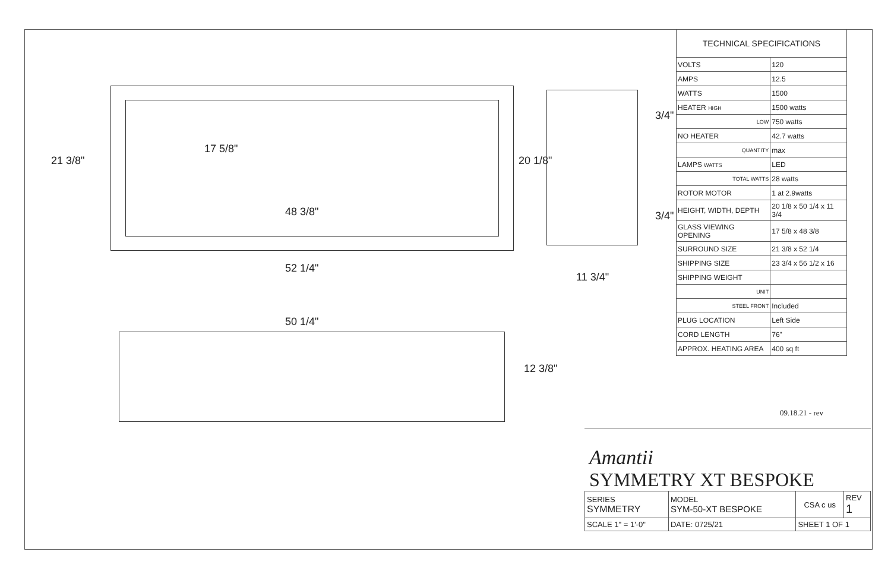21 3/8"
17 5/8"
48 3/8"
52 1/4"
20 1/8"
3/4"
3/4"
11 3/4"
50 1/4"
12 3/8"
| TECHNICAL SPECIFICATIONS | |
| --- | --- |
| VOLTS | 120 |
| AMPS | 12.5 |
| WATTS | 1500 |
| HEATER HIGH | 1500 watts |
| LOW | 750 watts |
| NO HEATER | 42.7 watts |
| QUANTITY | max |
| LAMPS WATTS | LED |
| TOTAL WATTS | 28 watts |
| ROTOR MOTOR | 1 at 2.9watts |
| HEIGHT, WIDTH, DEPTH | 20 1/8 x 50 1/4 x 11 3/4 |
| GLASS VIEWING OPENING | 17 5/8 x 48 3/8 |
| SURROUND SIZE | 21 3/8 x 52 1/4 |
| SHIPPING SIZE | 23 3/4 x 56 1/2 x 16 |
| SHIPPING WEIGHT | |
| UNIT | |
| STEEL FRONT | Included |
| PLUG LOCATION | Left Side |
| CORD LENGTH | 76" |
| APPROX. HEATING AREA | 400 sq ft |
09.18.21 - rev
Amantii
SYMMETRY XT BESPOKE
| SERIES SYMMETRY | MODEL SYM-50-XT BESPOKE | CSA c us | REV 1 |
| SCALE 1" = 1'-0" | DATE: 0725/21 | SHEET 1 OF 1 | |